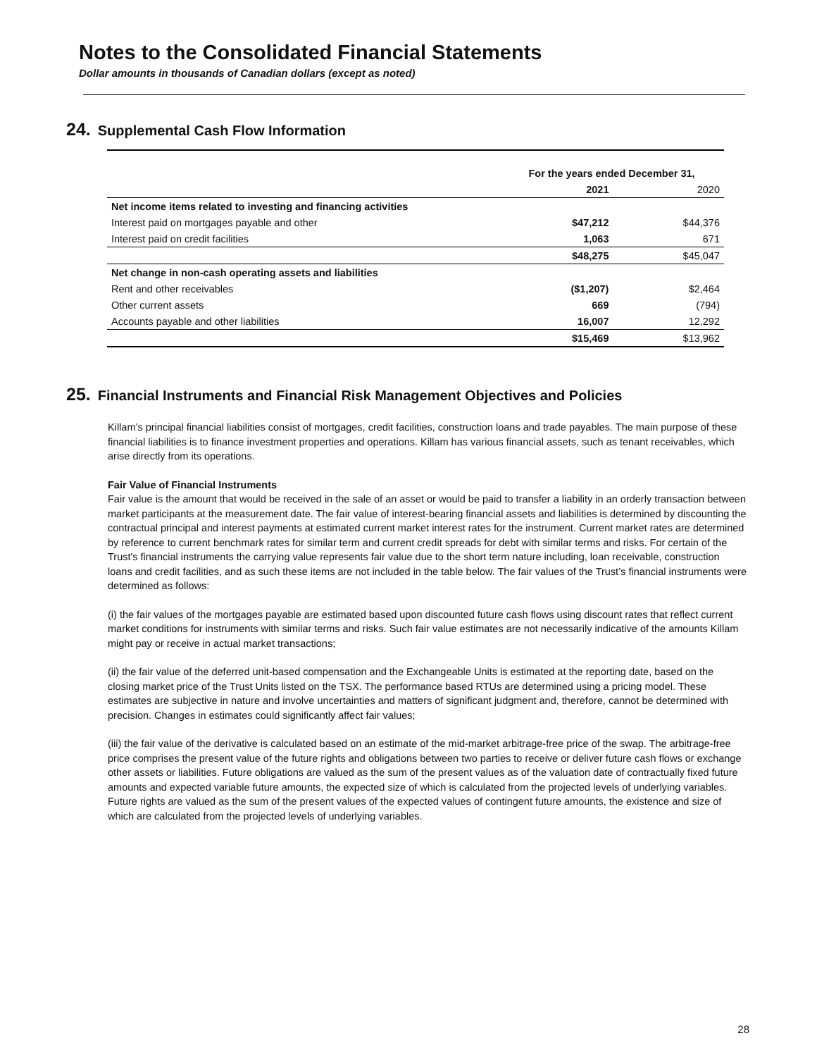Notes to the Consolidated Financial Statements
Dollar amounts in thousands of Canadian dollars (except as noted)
24. Supplemental Cash Flow Information
| | For the years ended December 31, | |
| | 2021 | 2020 |
| Net income items related to investing and financing activities | | |
| Interest paid on mortgages payable and other | $47,212 | $44,376 |
| Interest paid on credit facilities | 1,063 | 671 |
| | $48,275 | $45,047 |
| Net change in non-cash operating assets and liabilities | | |
| Rent and other receivables | ($1,207) | $2,464 |
| Other current assets | 669 | (794) |
| Accounts payable and other liabilities | 16,007 | 12,292 |
| | $15,469 | $13,962 |
25. Financial Instruments and Financial Risk Management Objectives and Policies
Killam’s principal financial liabilities consist of mortgages, credit facilities, construction loans and trade payables. The main purpose of these financial liabilities is to finance investment properties and operations. Killam has various financial assets, such as tenant receivables, which arise directly from its operations.
Fair Value of Financial Instruments
Fair value is the amount that would be received in the sale of an asset or would be paid to transfer a liability in an orderly transaction between market participants at the measurement date. The fair value of interest-bearing financial assets and liabilities is determined by discounting the contractual principal and interest payments at estimated current market interest rates for the instrument. Current market rates are determined by reference to current benchmark rates for similar term and current credit spreads for debt with similar terms and risks. For certain of the Trust's financial instruments the carrying value represents fair value due to the short term nature including, loan receivable, construction loans and credit facilities, and as such these items are not included in the table below. The fair values of the Trust’s financial instruments were determined as follows:
(i) the fair values of the mortgages payable are estimated based upon discounted future cash flows using discount rates that reflect current market conditions for instruments with similar terms and risks. Such fair value estimates are not necessarily indicative of the amounts Killam might pay or receive in actual market transactions;
(ii) the fair value of the deferred unit-based compensation and the Exchangeable Units is estimated at the reporting date, based on the closing market price of the Trust Units listed on the TSX. The performance based RTUs are determined using a pricing model. These estimates are subjective in nature and involve uncertainties and matters of significant judgment and, therefore, cannot be determined with precision. Changes in estimates could significantly affect fair values;
(iii) the fair value of the derivative is calculated based on an estimate of the mid-market arbitrage-free price of the swap. The arbitrage-free price comprises the present value of the future rights and obligations between two parties to receive or deliver future cash flows or exchange other assets or liabilities. Future obligations are valued as the sum of the present values as of the valuation date of contractually fixed future amounts and expected variable future amounts, the expected size of which is calculated from the projected levels of underlying variables. Future rights are valued as the sum of the present values of the expected values of contingent future amounts, the existence and size of which are calculated from the projected levels of underlying variables.
28